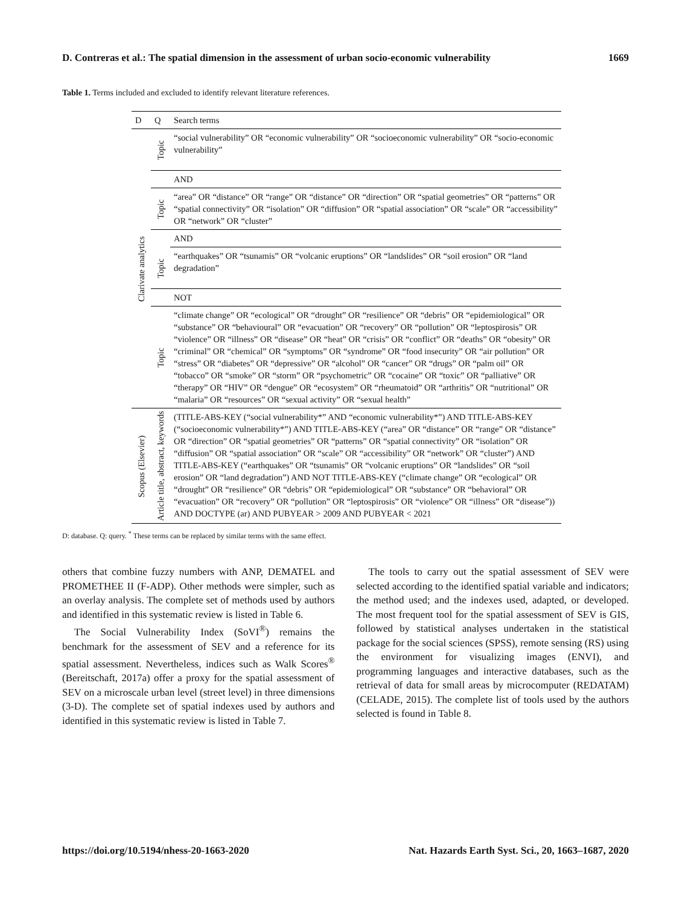D. Contreras et al.: The spatial dimension in the assessment of urban socio-economic vulnerability 1669
Table 1. Terms included and excluded to identify relevant literature references.
| D | Q | Search terms | |
| --- | --- | --- | --- |
| Clarivate analytics | Topic | “social vulnerability” OR “economic vulnerability” OR “socioeconomic vulnerability” OR “socio-economic vulnerability” | |
| | | AND | |
| | Topic | “area” OR “distance” OR “range” OR “distance” OR “direction” OR “spatial geometries” OR “patterns” OR “spatial connectivity” OR “isolation” OR “diffusion” OR “spatial association” OR “scale” OR “accessibility” OR “network” OR “cluster” | |
| | | AND | |
| | Topic | “earthquakes” OR “tsunamis” OR “volcanic eruptions” OR “landslides” OR “soil erosion” OR “land degradation” | |
| | | NOT | |
| | Topic | “climate change” OR “ecological” OR “drought” OR “resilience” OR “debris” OR “epidemiological” OR “substance” OR “behavioural” OR “evacuation” OR “recovery” OR “pollution” OR “leptospirosis” OR “violence” OR “illness” OR “disease” OR “heat” OR “crisis” OR “conflict” OR “deaths” OR “obesity” OR “criminal” OR “chemical” OR “symptoms” OR “syndrome” OR “food insecurity” OR “air pollution” OR “stress” OR “diabetes” OR “depressive” OR “alcohol” OR “cancer” OR “drugs” OR “palm oil” OR “tobacco” OR “smoke” OR “storm” OR “psychometric” OR “cocaine” OR “toxic” OR “palliative” OR “therapy” OR “HIV” OR “dengue” OR “ecosystem” OR “rheumatoid” OR “arthritis” OR “nutritional” OR “malaria” OR “resources” OR “sexual activity” OR “sexual health” | |
| | Scopus (Elsevier) | Article title, abstract, keywords | (TITLE-ABS-KEY (“social vulnerability*” AND “economic vulnerability*”) AND TITLE-ABS-KEY (“socioeconomic vulnerability*”) AND TITLE-ABS-KEY (“area” OR “distance” OR “range” OR “distance” OR “direction” OR “spatial geometries” OR “patterns” OR “spatial connectivity” OR “isolation” OR “diffusion” OR “spatial association” OR “scale” OR “accessibility” OR “network” OR “cluster”) AND TITLE-ABS-KEY (“earthquakes” OR “tsunamis” OR “volcanic eruptions” OR “landslides” OR “soil erosion” OR “land degradation”) AND NOT TITLE-ABS-KEY (“climate change” OR “ecological” OR “drought” OR “resilience” OR “debris” OR “epidemiological” OR “substance” OR “behavioral” OR “evacuation” OR “recovery” OR “pollution” OR “leptospirosis” OR “violence” OR “illness” OR “disease”)) AND DOCTYPE (ar) AND PUBYEAR > 2009 AND PUBYEAR < 2021 |
D: database. Q: query. <sup>*</sup> These terms can be replaced by similar terms with the same effect.
others that combine fuzzy numbers with ANP, DEMATEL and PROMETHEE II (F-ADP). Other methods were simpler, such as an overlay analysis. The complete set of methods used by authors and identified in this systematic review is listed in Table 6.
The Social Vulnerability Index (SoVI<sup>®</sup>) remains the benchmark for the assessment of SEV and a reference for its spatial assessment. Nevertheless, indices such as Walk Scores<sup>®</sup> (Bereitschaft, 2017a) offer a proxy for the spatial assessment of SEV on a microscale urban level (street level) in three dimensions (3-D). The complete set of spatial indexes used by authors and identified in this systematic review is listed in Table 7.
The tools to carry out the spatial assessment of SEV were selected according to the identified spatial variable and indicators; the method used; and the indexes used, adapted, or developed. The most frequent tool for the spatial assessment of SEV is GIS, followed by statistical analyses undertaken in the statistical package for the social sciences (SPSS), remote sensing (RS) using the environment for visualizing images (ENVI), and programming languages and interactive databases, such as the retrieval of data for small areas by microcomputer (REDATAM) (CELADE, 2015). The complete list of tools used by the authors selected is found in Table 8.
https://doi.org/10.5194/nhess-20-1663-2020 Nat. Hazards Earth Syst. Sci., 20, 1663–1687, 2020